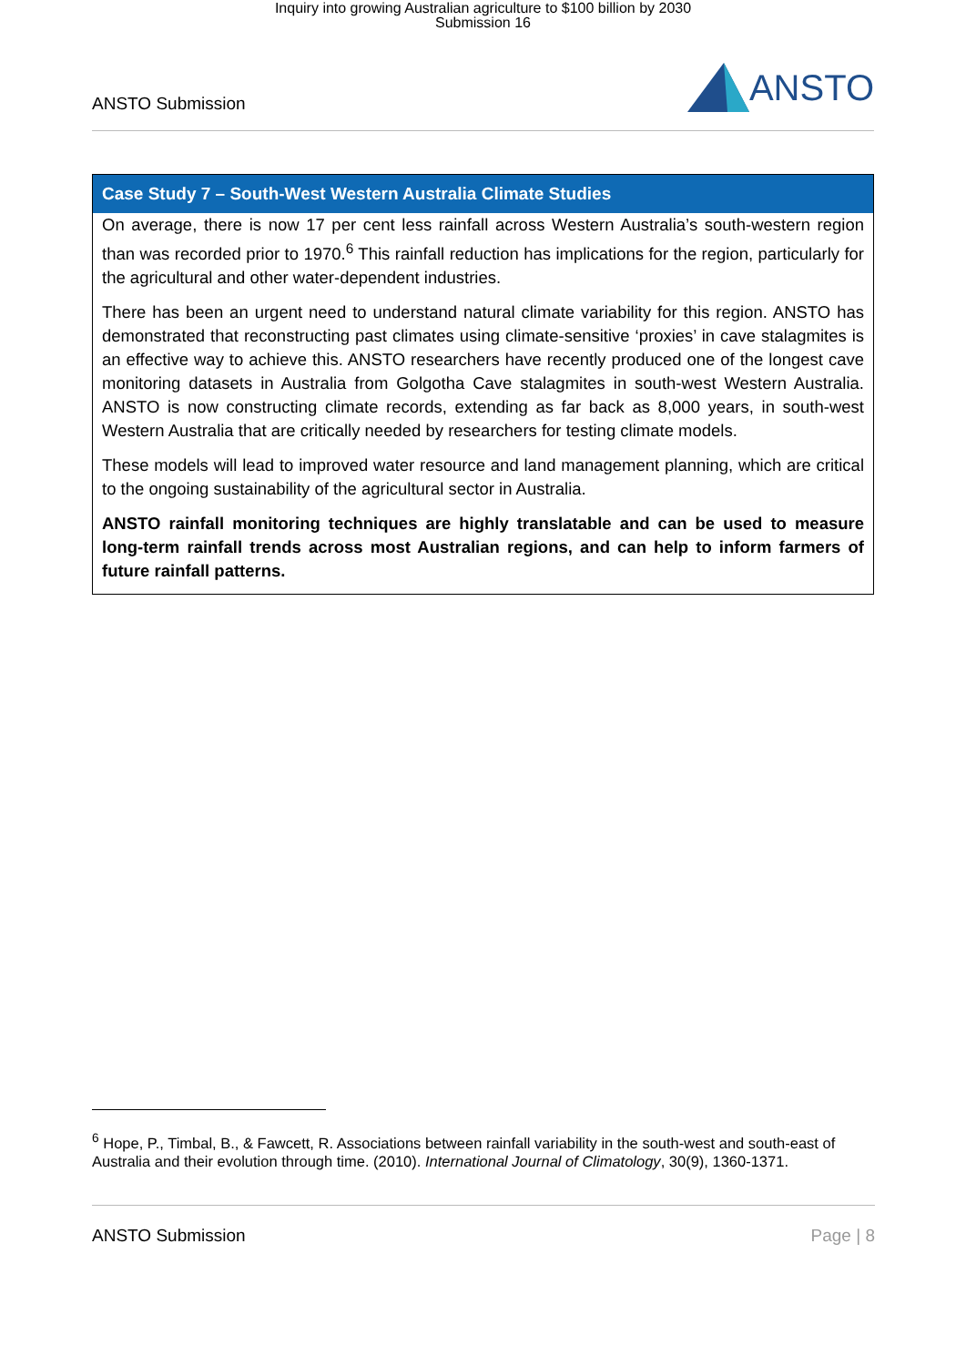Inquiry into growing Australian agriculture to $100 billion by 2030
Submission 16
ANSTO Submission ANSTO
Case Study 7 – South-West Western Australia Climate Studies
On average, there is now 17 per cent less rainfall across Western Australia’s south-western region than was recorded prior to 1970.<sup>6</sup> This rainfall reduction has implications for the region, particularly for the agricultural and other water-dependent industries.
There has been an urgent need to understand natural climate variability for this region. ANSTO has demonstrated that reconstructing past climates using climate-sensitive ‘proxies’ in cave stalagmites is an effective way to achieve this. ANSTO researchers have recently produced one of the longest cave monitoring datasets in Australia from Golgotha Cave stalagmites in south-west Western Australia. ANSTO is now constructing climate records, extending as far back as 8,000 years, in south-west Western Australia that are critically needed by researchers for testing climate models.
These models will lead to improved water resource and land management planning, which are critical to the ongoing sustainability of the agricultural sector in Australia.
ANSTO rainfall monitoring techniques are highly translatable and can be used to measure long-term rainfall trends across most Australian regions, and can help to inform farmers of future rainfall patterns.
<sup>6</sup> Hope, P., Timbal, B., & Fawcett, R. Associations between rainfall variability in the south-west and south-east of Australia and their evolution through time. (2010). International Journal of Climatology, 30(9), 1360-1371.
ANSTO Submission Page | 8